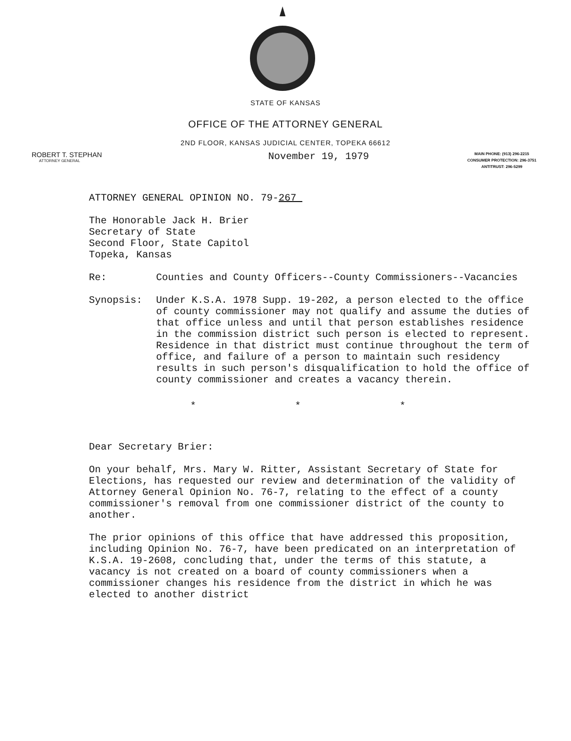STATE OF KANSAS
OFFICE OF THE ATTORNEY GENERAL
2ND FLOOR, KANSAS JUDICIAL CENTER, TOPEKA 66612
ROBERT T. STEPHAN
ATTORNEY GENERAL
November 19, 1979
MAIN PHONE: (913) 296-2215
CONSUMER PROTECTION: 296-3751
ANTITRUST: 296-5299
ATTORNEY GENERAL OPINION NO. 79-267
The Honorable Jack H. Brier
Secretary of State
Second Floor, State Capitol
Topeka, Kansas
Re: Counties and County Officers--County Commissioners--Vacancies
Synopsis: Under K.S.A. 1978 Supp. 19-202, a person elected to the office of county commissioner may not qualify and assume the duties of that office unless and until that person establishes residence in the commission district such person is elected to represent. Residence in that district must continue throughout the term of office, and failure of a person to maintain such residency results in such person's disqualification to hold the office of county commissioner and creates a vacancy therein.
* * *
Dear Secretary Brier:
On your behalf, Mrs. Mary W. Ritter, Assistant Secretary of State for Elections, has requested our review and determination of the validity of Attorney General Opinion No. 76-7, relating to the effect of a county commissioner's removal from one commissioner district of the county to another.
The prior opinions of this office that have addressed this proposition, including Opinion No. 76-7, have been predicated on an interpretation of K.S.A. 19-2608, concluding that, under the terms of this statute, a vacancy is not created on a board of county commissioners when a commissioner changes his residence from the district in which he was elected to another district